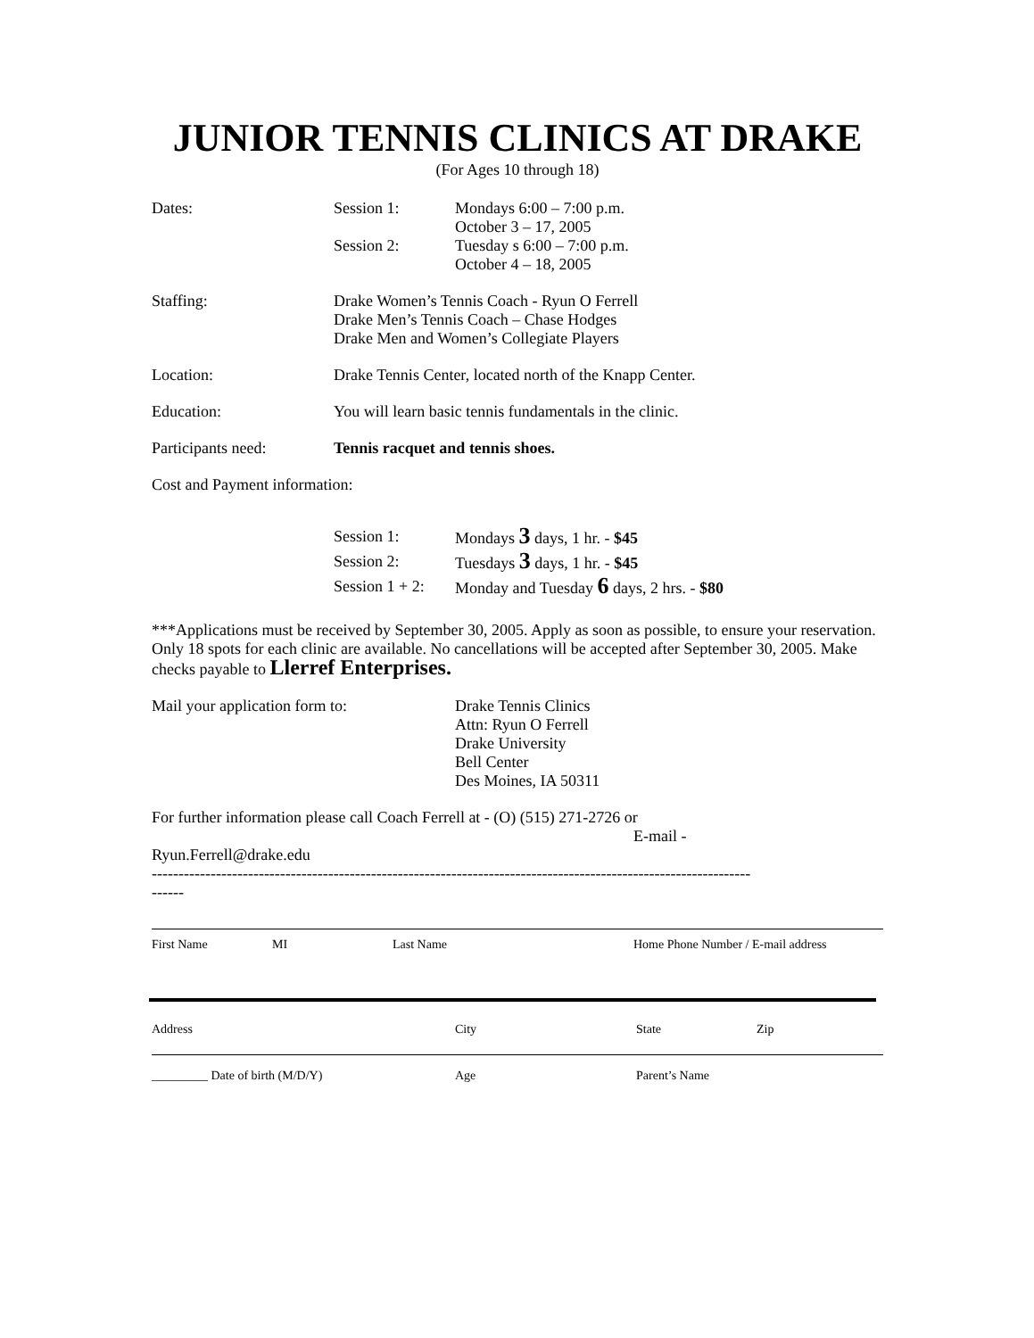JUNIOR TENNIS CLINICS AT DRAKE
(For Ages 10 through 18)
Dates: Session 1: Mondays 6:00 – 7:00 p.m.
October 3 – 17, 2005
Session 2: Tuesday s 6:00 – 7:00 p.m.
October 4 – 18, 2005
Staffing: Drake Women’s Tennis Coach - Ryun O Ferrell
Drake Men’s Tennis Coach – Chase Hodges
Drake Men and Women’s Collegiate Players
Location: Drake Tennis Center, located north of the Knapp Center.
Education: You will learn basic tennis fundamentals in the clinic.
Participants need: Tennis racquet and tennis shoes.
Cost and Payment information:
Session 1: Mondays 3 days, 1 hr. - $45
Session 2: Tuesdays 3 days, 1 hr. - $45
Session 1 + 2:
Monday and Tuesday 6 days, 2 hrs. - $80
***Applications must be received by September 30, 2005. Apply as soon as possible, to ensure your reservation. Only 18 spots for each clinic are available. No cancellations will be accepted after September 30, 2005. Make checks payable to Llerref Enterprises.
Mail your application form to: Drake Tennis Clinics
Attn: Ryun O Ferrell
Drake University
Bell Center
Des Moines, IA 50311
For further information please call Coach Ferrell at - (O) (515) 271-2726 or
E-mail -
Ryun.Ferrell@drake.edu
----------------------------------------------------------------------------------------------------------------
------
First Name MI Last Name Home Phone Number / E-mail address
Address City State Zip
_________ Date of birth (M/D/Y) Age Parent’s Name